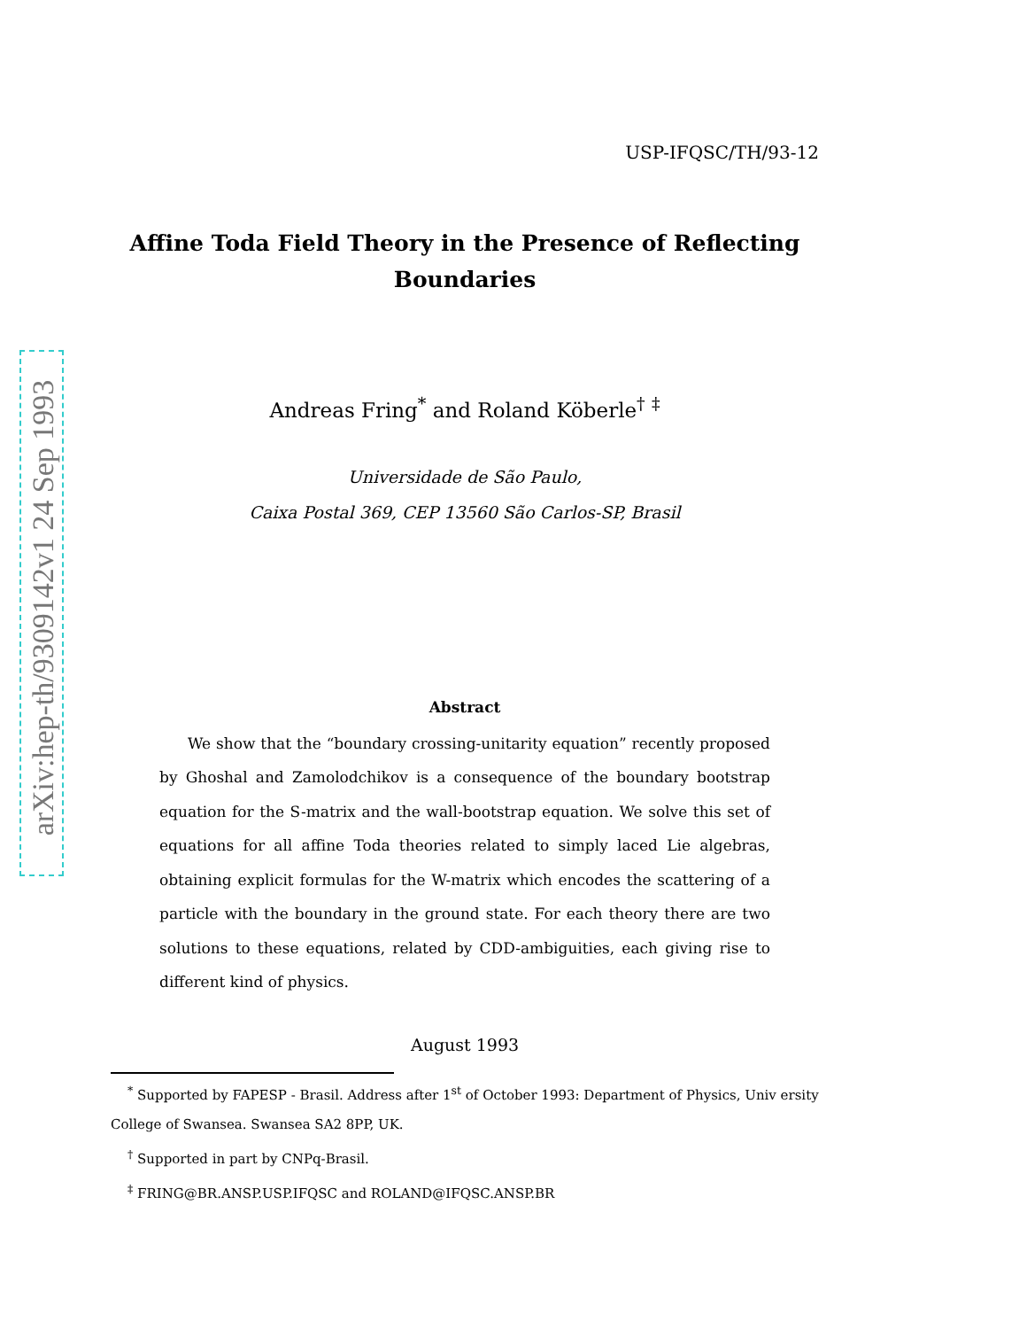arXiv:hep-th/9309142v1 24 Sep 1993
USP-IFQSC/TH/93-12
Affine Toda Field Theory in the Presence of Reflecting Boundaries
Andreas Fring<sup>*</sup> and Roland Köberle<sup>†</sup> <sup>‡</sup>
Universidade de São Paulo,
Caixa Postal 369, CEP 13560 São Carlos-SP, Brasil
Abstract
We show that the “boundary crossing-unitarity equation” recently proposed by Ghoshal and Zamolodchikov is a consequence of the boundary bootstrap equation for the S-matrix and the wall-bootstrap equation. We solve this set of equations for all affine Toda theories related to simply laced Lie algebras, obtaining explicit formulas for the W-matrix which encodes the scattering of a particle with the boundary in the ground state. For each theory there are two solutions to these equations, related by CDD-ambiguities, each giving rise to different kind of physics.
August 1993
<sup>*</sup> Supported by FAPESP - Brasil. Address after 1<sup>st</sup> of October 1993: Department of Physics, Univ ersity College of Swansea. Swansea SA2 8PP, UK.
<sup>†</sup> Supported in part by CNPq-Brasil.
<sup>‡</sup> FRING@BR.ANSP.USP.IFQSC and ROLAND@IFQSC.ANSP.BR